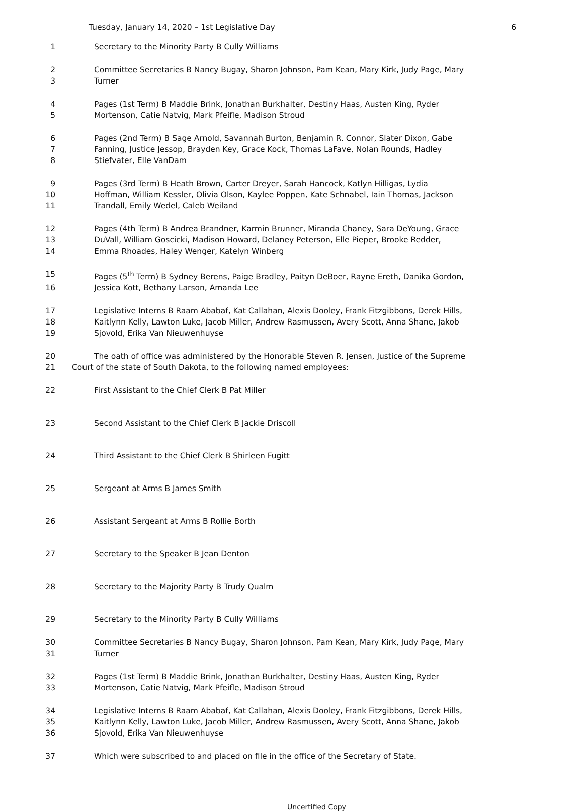Tuesday, January 14, 2020 – 1st Legislative Day 6
1 Secretary to the Minority Party B Cully Williams
2 Committee Secretaries B Nancy Bugay, Sharon Johnson, Pam Kean, Mary Kirk, Judy Page, Mary
3 Turner
4 Pages (1st Term) B Maddie Brink, Jonathan Burkhalter, Destiny Haas, Austen King, Ryder
5 Mortenson, Catie Natvig, Mark Pfeifle, Madison Stroud
6 Pages (2nd Term) B Sage Arnold, Savannah Burton, Benjamin R. Connor, Slater Dixon, Gabe
7 Fanning, Justice Jessop, Brayden Key, Grace Kock, Thomas LaFave, Nolan Rounds, Hadley
8 Stiefvater, Elle VanDam
9 Pages (3rd Term) B Heath Brown, Carter Dreyer, Sarah Hancock, Katlyn Hilligas, Lydia
10 Hoffman, William Kessler, Olivia Olson, Kaylee Poppen, Kate Schnabel, Iain Thomas, Jackson
11 Trandall, Emily Wedel, Caleb Weiland
12 Pages (4th Term) B Andrea Brandner, Karmin Brunner, Miranda Chaney, Sara DeYoung, Grace
13 DuVall, William Goscicki, Madison Howard, Delaney Peterson, Elle Pieper, Brooke Redder,
14 Emma Rhoades, Haley Wenger, Katelyn Winberg
15 Pages (5<sup>th</sup> Term) B Sydney Berens, Paige Bradley, Paityn DeBoer, Rayne Ereth, Danika Gordon,
16 Jessica Kott, Bethany Larson, Amanda Lee
17 Legislative Interns B Raam Ababaf, Kat Callahan, Alexis Dooley, Frank Fitzgibbons, Derek Hills,
18 Kaitlynn Kelly, Lawton Luke, Jacob Miller, Andrew Rasmussen, Avery Scott, Anna Shane, Jakob
19 Sjovold, Erika Van Nieuwenhuyse
20 The oath of office was administered by the Honorable Steven R. Jensen, Justice of the Supreme
21 Court of the state of South Dakota, to the following named employees:
22 First Assistant to the Chief Clerk B Pat Miller
23 Second Assistant to the Chief Clerk B Jackie Driscoll
24 Third Assistant to the Chief Clerk B Shirleen Fugitt
25 Sergeant at Arms B James Smith
26 Assistant Sergeant at Arms B Rollie Borth
27 Secretary to the Speaker B Jean Denton
28 Secretary to the Majority Party B Trudy Qualm
29 Secretary to the Minority Party B Cully Williams
30 Committee Secretaries B Nancy Bugay, Sharon Johnson, Pam Kean, Mary Kirk, Judy Page, Mary
31 Turner
32 Pages (1st Term) B Maddie Brink, Jonathan Burkhalter, Destiny Haas, Austen King, Ryder
33 Mortenson, Catie Natvig, Mark Pfeifle, Madison Stroud
34 Legislative Interns B Raam Ababaf, Kat Callahan, Alexis Dooley, Frank Fitzgibbons, Derek Hills,
35 Kaitlynn Kelly, Lawton Luke, Jacob Miller, Andrew Rasmussen, Avery Scott, Anna Shane, Jakob
36 Sjovold, Erika Van Nieuwenhuyse
37 Which were subscribed to and placed on file in the office of the Secretary of State.
Uncertified Copy